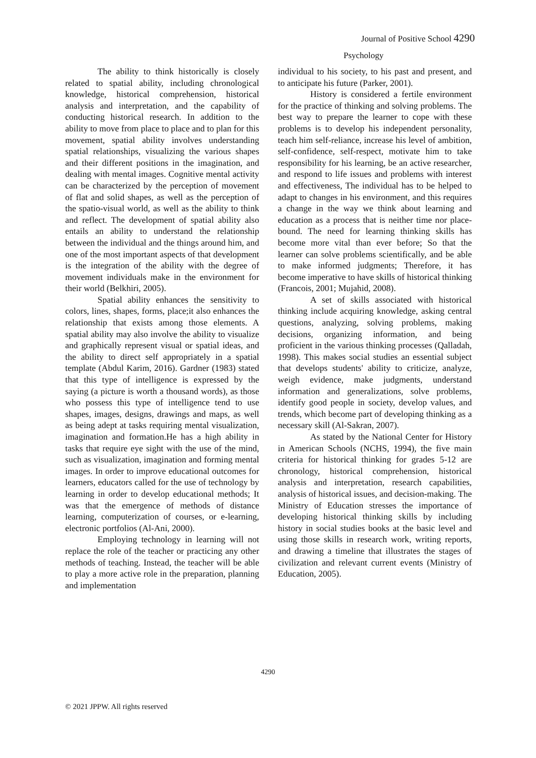Journal of Positive School 4290
Psychology
The ability to think historically is closely related to spatial ability, including chronological knowledge, historical comprehension, historical analysis and interpretation, and the capability of conducting historical research. In addition to the ability to move from place to place and to plan for this movement, spatial ability involves understanding spatial relationships, visualizing the various shapes and their different positions in the imagination, and dealing with mental images. Cognitive mental activity can be characterized by the perception of movement of flat and solid shapes, as well as the perception of the spatio-visual world, as well as the ability to think and reflect. The development of spatial ability also entails an ability to understand the relationship between the individual and the things around him, and one of the most important aspects of that development is the integration of the ability with the degree of movement individuals make in the environment for their world (Belkhiri, 2005).
Spatial ability enhances the sensitivity to colors, lines, shapes, forms, place;it also enhances the relationship that exists among those elements. A spatial ability may also involve the ability to visualize and graphically represent visual or spatial ideas, and the ability to direct self appropriately in a spatial template (Abdul Karim, 2016). Gardner (1983) stated that this type of intelligence is expressed by the saying (a picture is worth a thousand words), as those who possess this type of intelligence tend to use shapes, images, designs, drawings and maps, as well as being adept at tasks requiring mental visualization, imagination and formation.He has a high ability in tasks that require eye sight with the use of the mind, such as visualization, imagination and forming mental images. In order to improve educational outcomes for learners, educators called for the use of technology by learning in order to develop educational methods; It was that the emergence of methods of distance learning, computerization of courses, or e-learning, electronic portfolios (Al-Ani, 2000).
Employing technology in learning will not replace the role of the teacher or practicing any other methods of teaching. Instead, the teacher will be able to play a more active role in the preparation, planning and implementation
individual to his society, to his past and present, and to anticipate his future (Parker, 2001).
History is considered a fertile environment for the practice of thinking and solving problems. The best way to prepare the learner to cope with these problems is to develop his independent personality, teach him self-reliance, increase his level of ambition, self-confidence, self-respect, motivate him to take responsibility for his learning, be an active researcher, and respond to life issues and problems with interest and effectiveness, The individual has to be helped to adapt to changes in his environment, and this requires a change in the way we think about learning and education as a process that is neither time nor place-bound. The need for learning thinking skills has become more vital than ever before; So that the learner can solve problems scientifically, and be able to make informed judgments; Therefore, it has become imperative to have skills of historical thinking (Francois, 2001; Mujahid, 2008).
A set of skills associated with historical thinking include acquiring knowledge, asking central questions, analyzing, solving problems, making decisions, organizing information, and being proficient in the various thinking processes (Qalladah, 1998). This makes social studies an essential subject that develops students' ability to criticize, analyze, weigh evidence, make judgments, understand information and generalizations, solve problems, identify good people in society, develop values, and trends, which become part of developing thinking as a necessary skill (Al-Sakran, 2007).
As stated by the National Center for History in American Schools (NCHS, 1994), the five main criteria for historical thinking for grades 5-12 are chronology, historical comprehension, historical analysis and interpretation, research capabilities, analysis of historical issues, and decision-making. The Ministry of Education stresses the importance of developing historical thinking skills by including history in social studies books at the basic level and using those skills in research work, writing reports, and drawing a timeline that illustrates the stages of civilization and relevant current events (Ministry of Education, 2005).
4290
© 2021 JPPW. All rights reserved